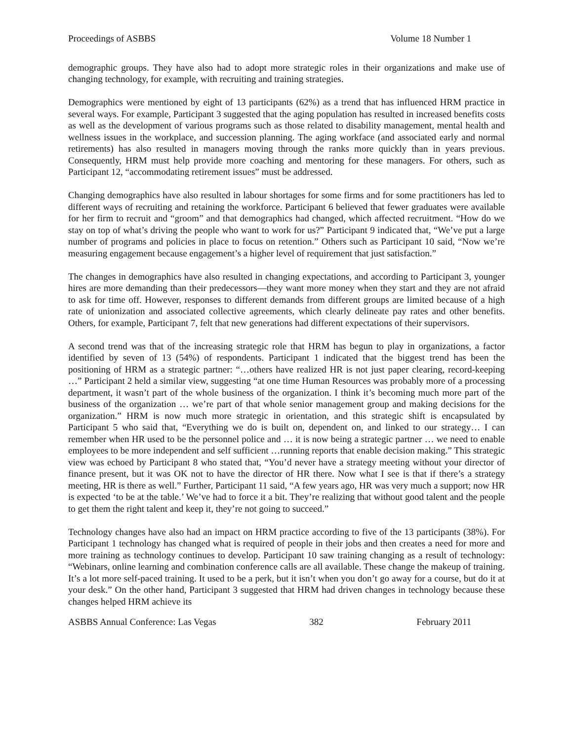Proceedings of ASBBS Volume 18 Number 1
demographic groups. They have also had to adopt more strategic roles in their organizations and make use of changing technology, for example, with recruiting and training strategies.
Demographics were mentioned by eight of 13 participants (62%) as a trend that has influenced HRM practice in several ways. For example, Participant 3 suggested that the aging population has resulted in increased benefits costs as well as the development of various programs such as those related to disability management, mental health and wellness issues in the workplace, and succession planning. The aging workface (and associated early and normal retirements) has also resulted in managers moving through the ranks more quickly than in years previous. Consequently, HRM must help provide more coaching and mentoring for these managers. For others, such as Participant 12, “accommodating retirement issues” must be addressed.
Changing demographics have also resulted in labour shortages for some firms and for some practitioners has led to different ways of recruiting and retaining the workforce. Participant 6 believed that fewer graduates were available for her firm to recruit and “groom” and that demographics had changed, which affected recruitment. “How do we stay on top of what’s driving the people who want to work for us?” Participant 9 indicated that, “We’ve put a large number of programs and policies in place to focus on retention.” Others such as Participant 10 said, “Now we’re measuring engagement because engagement’s a higher level of requirement that just satisfaction.”
The changes in demographics have also resulted in changing expectations, and according to Participant 3, younger hires are more demanding than their predecessors—they want more money when they start and they are not afraid to ask for time off. However, responses to different demands from different groups are limited because of a high rate of unionization and associated collective agreements, which clearly delineate pay rates and other benefits. Others, for example, Participant 7, felt that new generations had different expectations of their supervisors.
A second trend was that of the increasing strategic role that HRM has begun to play in organizations, a factor identified by seven of 13 (54%) of respondents. Participant 1 indicated that the biggest trend has been the positioning of HRM as a strategic partner: “…others have realized HR is not just paper clearing, record-keeping …” Participant 2 held a similar view, suggesting “at one time Human Resources was probably more of a processing department, it wasn’t part of the whole business of the organization. I think it’s becoming much more part of the business of the organization … we’re part of that whole senior management group and making decisions for the organization.” HRM is now much more strategic in orientation, and this strategic shift is encapsulated by Participant 5 who said that, “Everything we do is built on, dependent on, and linked to our strategy… I can remember when HR used to be the personnel police and … it is now being a strategic partner … we need to enable employees to be more independent and self sufficient …running reports that enable decision making.” This strategic view was echoed by Participant 8 who stated that, “You’d never have a strategy meeting without your director of finance present, but it was OK not to have the director of HR there. Now what I see is that if there’s a strategy meeting, HR is there as well.” Further, Participant 11 said, “A few years ago, HR was very much a support; now HR is expected ‘to be at the table.’ We’ve had to force it a bit. They’re realizing that without good talent and the people to get them the right talent and keep it, they’re not going to succeed.”
Technology changes have also had an impact on HRM practice according to five of the 13 participants (38%). For Participant 1 technology has changed what is required of people in their jobs and then creates a need for more and more training as technology continues to develop. Participant 10 saw training changing as a result of technology: “Webinars, online learning and combination conference calls are all available. These change the makeup of training. It’s a lot more self-paced training. It used to be a perk, but it isn’t when you don’t go away for a course, but do it at your desk.” On the other hand, Participant 3 suggested that HRM had driven changes in technology because these changes helped HRM achieve its
ASBBS Annual Conference: Las Vegas 382 February 2011